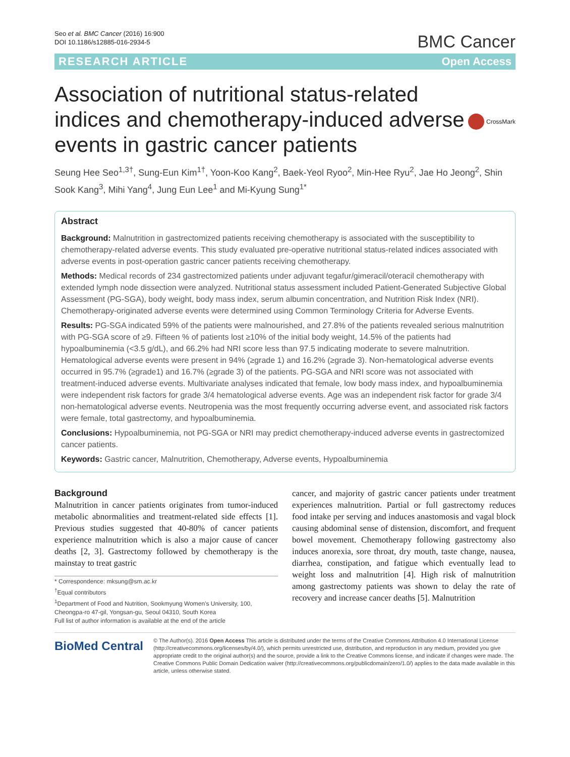Seo et al. BMC Cancer (2016) 16:900
DOI 10.1186/s12885-016-2934-5
BMC Cancer
RESEARCH ARTICLE Open Access
Association of nutritional status-related indices and chemotherapy-induced adverse events in gastric cancer patients
CrossMark
Seung Hee Seo<sup>1,3†</sup>, Sung-Eun Kim<sup>1†</sup>, Yoon-Koo Kang<sup>2</sup>, Baek-Yeol Ryoo<sup>2</sup>, Min-Hee Ryu<sup>2</sup>, Jae Ho Jeong<sup>2</sup>, Shin Sook Kang<sup>3</sup>, Mihi Yang<sup>4</sup>, Jung Eun Lee<sup>1</sup> and Mi-Kyung Sung<sup>1*</sup>
Abstract
Background: Malnutrition in gastrectomized patients receiving chemotherapy is associated with the susceptibility to chemotherapy-related adverse events. This study evaluated pre-operative nutritional status-related indices associated with adverse events in post-operation gastric cancer patients receiving chemotherapy.
Methods: Medical records of 234 gastrectomized patients under adjuvant tegafur/gimeracil/oteracil chemotherapy with extended lymph node dissection were analyzed. Nutritional status assessment included Patient-Generated Subjective Global Assessment (PG-SGA), body weight, body mass index, serum albumin concentration, and Nutrition Risk Index (NRI). Chemotherapy-originated adverse events were determined using Common Terminology Criteria for Adverse Events.
Results: PG-SGA indicated 59% of the patients were malnourished, and 27.8% of the patients revealed serious malnutrition with PG-SGA score of ≥9. Fifteen % of patients lost ≥10% of the initial body weight, 14.5% of the patients had hypoalbuminemia (<3.5 g/dL), and 66.2% had NRI score less than 97.5 indicating moderate to severe malnutrition. Hematological adverse events were present in 94% (≥grade 1) and 16.2% (≥grade 3). Non-hematological adverse events occurred in 95.7% (≥grade1) and 16.7% (≥grade 3) of the patients. PG-SGA and NRI score was not associated with treatment-induced adverse events. Multivariate analyses indicated that female, low body mass index, and hypoalbuminemia were independent risk factors for grade 3/4 hematological adverse events. Age was an independent risk factor for grade 3/4 non-hematological adverse events. Neutropenia was the most frequently occurring adverse event, and associated risk factors were female, total gastrectomy, and hypoalbuminemia.
Conclusions: Hypoalbuminemia, not PG-SGA or NRI may predict chemotherapy-induced adverse events in gastrectomized cancer patients.
Keywords: Gastric cancer, Malnutrition, Chemotherapy, Adverse events, Hypoalbuminemia
Background
Malnutrition in cancer patients originates from tumor-induced metabolic abnormalities and treatment-related side effects [1]. Previous studies suggested that 40-80% of cancer patients experience malnutrition which is also a major cause of cancer deaths [2, 3]. Gastrectomy followed by chemotherapy is the mainstay to treat gastric
* Correspondence: mksung@sm.ac.kr
<sup>†</sup> Equal contributors
<sup>1</sup> Department of Food and Nutrition, Sookmyung Women's University, 100, Cheongpa-ro 47-gil, Yongsan-gu, Seoul 04310, South Korea
Full list of author information is available at the end of the article
cancer, and majority of gastric cancer patients under treatment experiences malnutrition. Partial or full gastrectomy reduces food intake per serving and induces anastomosis and vagal block causing abdominal sense of distension, discomfort, and frequent bowel movement. Chemotherapy following gastrectomy also induces anorexia, sore throat, dry mouth, taste change, nausea, diarrhea, constipation, and fatigue which eventually lead to weight loss and malnutrition [4]. High risk of malnutrition among gastrectomy patients was shown to delay the rate of recovery and increase cancer deaths [5]. Malnutrition
BioMed Central
© The Author(s). 2016 Open Access This article is distributed under the terms of the Creative Commons Attribution 4.0 International License (http://creativecommons.org/licenses/by/4.0/), which permits unrestricted use, distribution, and reproduction in any medium, provided you give appropriate credit to the original author(s) and the source, provide a link to the Creative Commons license, and indicate if changes were made. The Creative Commons Public Domain Dedication waiver (http://creativecommons.org/publicdomain/zero/1.0/) applies to the data made available in this article, unless otherwise stated.